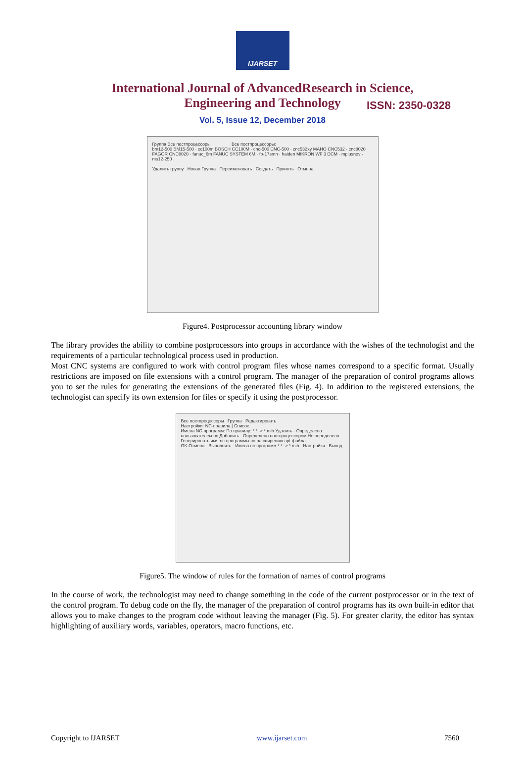IJARSET
ISSN: 2350-0328
International Journal of AdvancedResearch in Science,
Engineering and Technology
Vol. 5, Issue 12, December 2018
Группа Все постпроцессоры Все постпроцессоры:
bm12-500 BM15-500 · cc100m BOSCH CC100M · cnc-500 CNC-500 · cnc532xy MAHO CNC532 · cnc8020 FAGOR CNC8020 · fanuc_6m FANUC SYSTEM 6M · fp-17smn · haiden MIKRON WF 3 DCM · mplusnov · ms12-250
Удалить группу Новая Группа Переименовать Создать Принять Отмена
Figure4. Postprocessor accounting library window
The library provides the ability to combine postprocessors into groups in accordance with the wishes of the technologist and the requirements of a particular technological process used in production.
Most CNC systems are configured to work with control program files whose names correspond to a specific format. Usually restrictions are imposed on file extensions with a control program. The manager of the preparation of control programs allows you to set the rules for generating the extensions of the generated files (Fig. 4). In addition to the registered extensions, the technologist can specify its own extension for files or specify it using the postprocessor.
Все постпроцессоры Группа Редактировать
Настройки: NC-правила | Список
Имена NC-программ: По правилу: *.* -> *.mih Удалить · Определено пользователем nc Добавить · Определено постпроцессором Не определено
Генерировать имя nc-программы по расширению apt-файла
OK Отмена · Выполнить · Имена nc-программ *.* -> *.mih · Настройки · Выход
Figure5. The window of rules for the formation of names of control programs
In the course of work, the technologist may need to change something in the code of the current postprocessor or in the text of the control program. To debug code on the fly, the manager of the preparation of control programs has its own built-in editor that allows you to make changes to the program code without leaving the manager (Fig. 5). For greater clarity, the editor has syntax highlighting of auxiliary words, variables, operators, macro functions, etc.
Copyright to IJARSET www.ijarset.com 7560